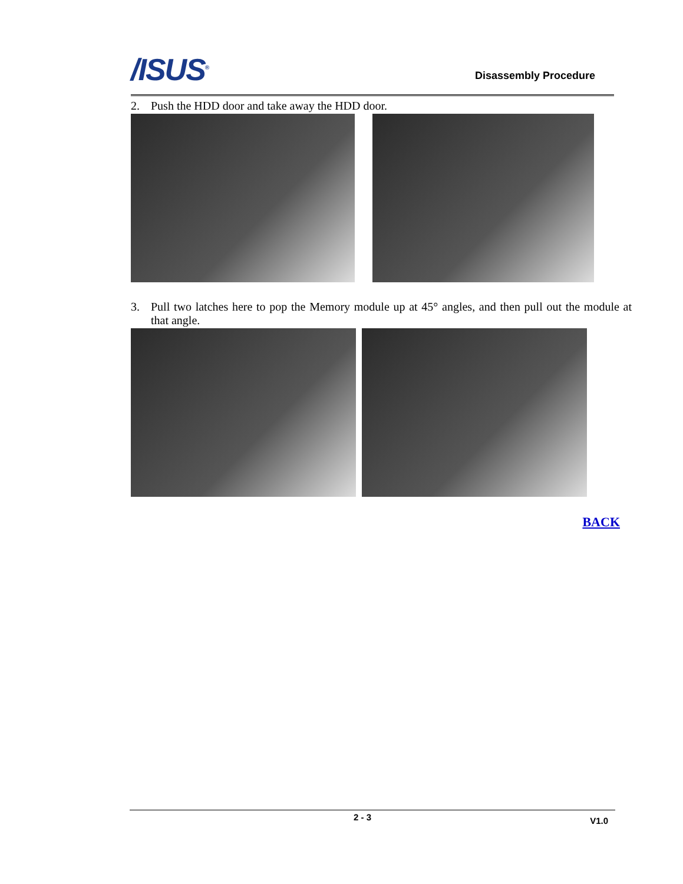/ISUS<sup>®</sup> Disassembly Procedure
2. Push the HDD door and take away the HDD door.
3. Pull two latches here to pop the Memory module up at 45° angles, and then pull out the module at that angle.
BACK
2 - 3 V1.0